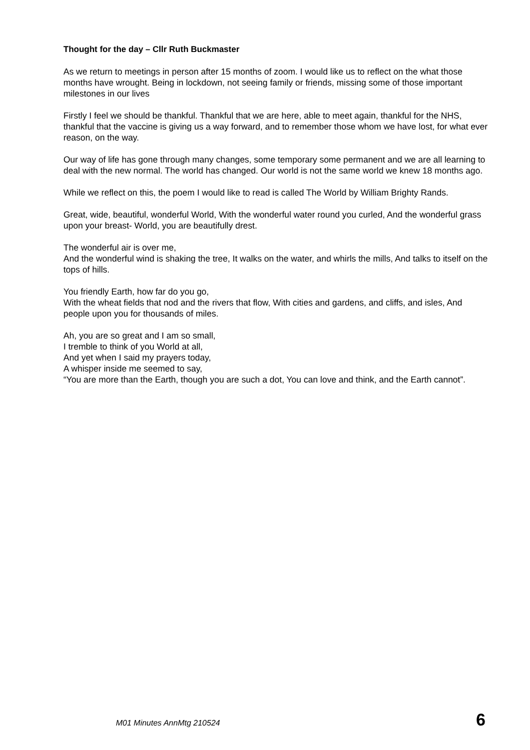Thought for the day – Cllr Ruth Buckmaster
As we return to meetings in person after 15 months of zoom. I would like us to reflect on the what those months have wrought. Being in lockdown, not seeing family or friends, missing some of those important milestones in our lives
Firstly I feel we should be thankful. Thankful that we are here, able to meet again, thankful for the NHS, thankful that the vaccine is giving us a way forward, and to remember those whom we have lost, for what ever reason, on the way.
Our way of life has gone through many changes, some temporary some permanent and we are all learning to deal with the new normal. The world has changed. Our world is not the same world we knew 18 months ago.
While we reflect on this, the poem I would like to read is called The World by William Brighty Rands.
Great, wide, beautiful, wonderful World, With the wonderful water round you curled, And the wonderful grass upon your breast- World, you are beautifully drest.
The wonderful air is over me,
And the wonderful wind is shaking the tree, It walks on the water, and whirls the mills, And talks to itself on the tops of hills.
You friendly Earth, how far do you go,
With the wheat fields that nod and the rivers that flow, With cities and gardens, and cliffs, and isles, And people upon you for thousands of miles.
Ah, you are so great and I am so small,
I tremble to think of you World at all,
And yet when I said my prayers today,
A whisper inside me seemed to say,
“You are more than the Earth, though you are such a dot, You can love and think, and the Earth cannot”.
M01 Minutes AnnMtg 210524 6